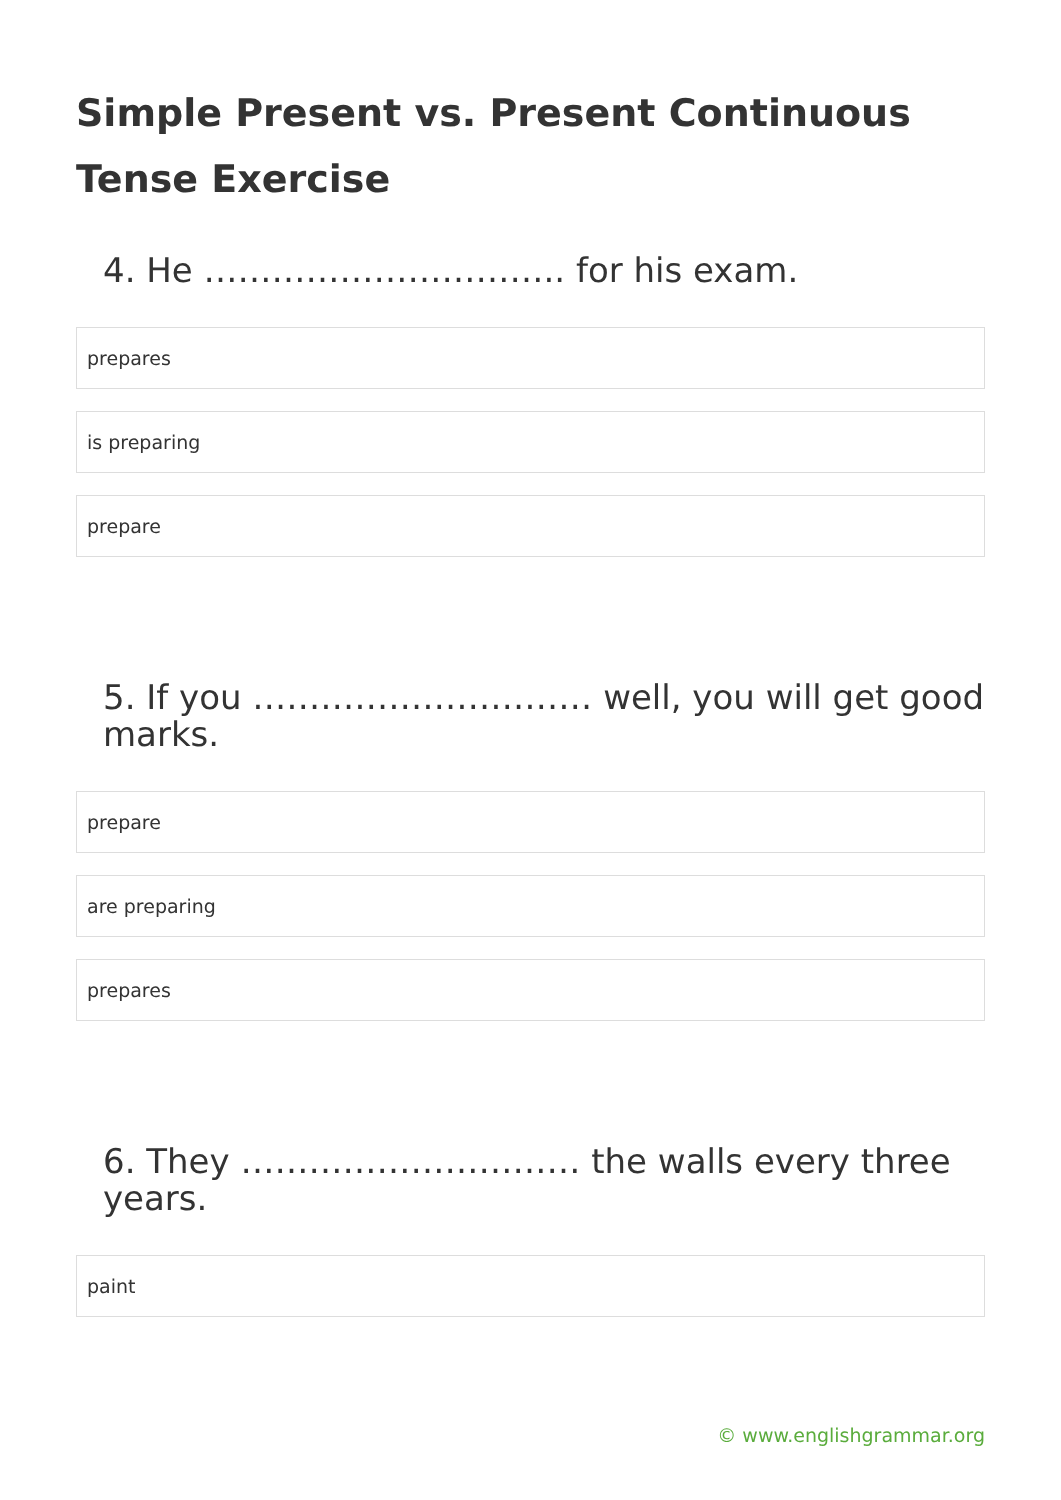Simple Present vs. Present Continuous Tense Exercise
4. He ………………………….. for his exam.
prepares
is preparing
prepare
5. If you ………………………… well, you will get good marks.
prepare
are preparing
prepares
6. They ………………………… the walls every three years.
paint
© www.englishgrammar.org